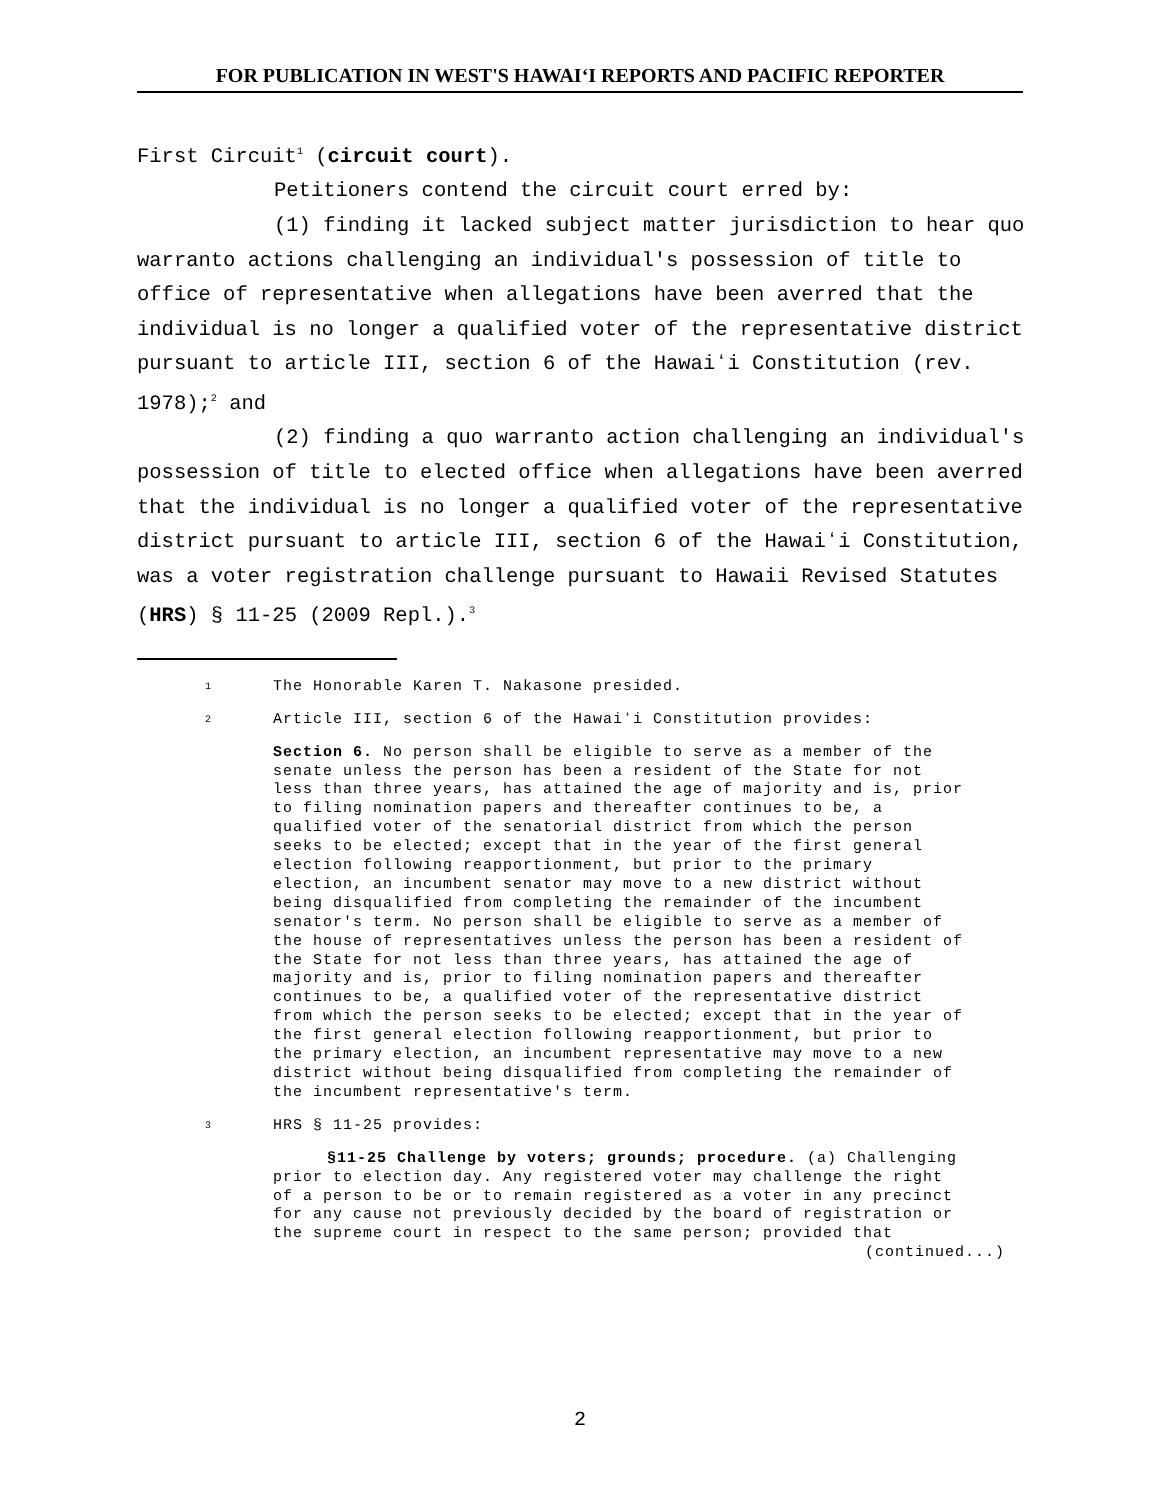FOR PUBLICATION IN WEST'S HAWAIʻI REPORTS AND PACIFIC REPORTER
First Circuit<sup>1</sup> (circuit court).
Petitioners contend the circuit court erred by:
(1) finding it lacked subject matter jurisdiction to hear quo warranto actions challenging an individual's possession of title to office of representative when allegations have been averred that the individual is no longer a qualified voter of the representative district pursuant to article III, section 6 of the Hawaiʻi Constitution (rev. 1978);<sup>2</sup> and
(2) finding a quo warranto action challenging an individual's possession of title to elected office when allegations have been averred that the individual is no longer a qualified voter of the representative district pursuant to article III, section 6 of the Hawaiʻi Constitution, was a voter registration challenge pursuant to Hawaii Revised Statutes (HRS) § 11-25 (2009 Repl.).<sup>3</sup>
1 The Honorable Karen T. Nakasone presided.
2 Article III, section 6 of the Hawaiʻi Constitution provides:
Section 6. No person shall be eligible to serve as a member of the senate unless the person has been a resident of the State for not less than three years, has attained the age of majority and is, prior to filing nomination papers and thereafter continues to be, a qualified voter of the senatorial district from which the person seeks to be elected; except that in the year of the first general election following reapportionment, but prior to the primary election, an incumbent senator may move to a new district without being disqualified from completing the remainder of the incumbent senator's term. No person shall be eligible to serve as a member of the house of representatives unless the person has been a resident of the State for not less than three years, has attained the age of majority and is, prior to filing nomination papers and thereafter continues to be, a qualified voter of the representative district from which the person seeks to be elected; except that in the year of the first general election following reapportionment, but prior to the primary election, an incumbent representative may move to a new district without being disqualified from completing the remainder of the incumbent representative's term.
3 HRS § 11-25 provides:
§11-25 Challenge by voters; grounds; procedure. (a) Challenging prior to election day. Any registered voter may challenge the right of a person to be or to remain registered as a voter in any precinct for any cause not previously decided by the board of registration or the supreme court in respect to the same person; provided that
(continued...)
2